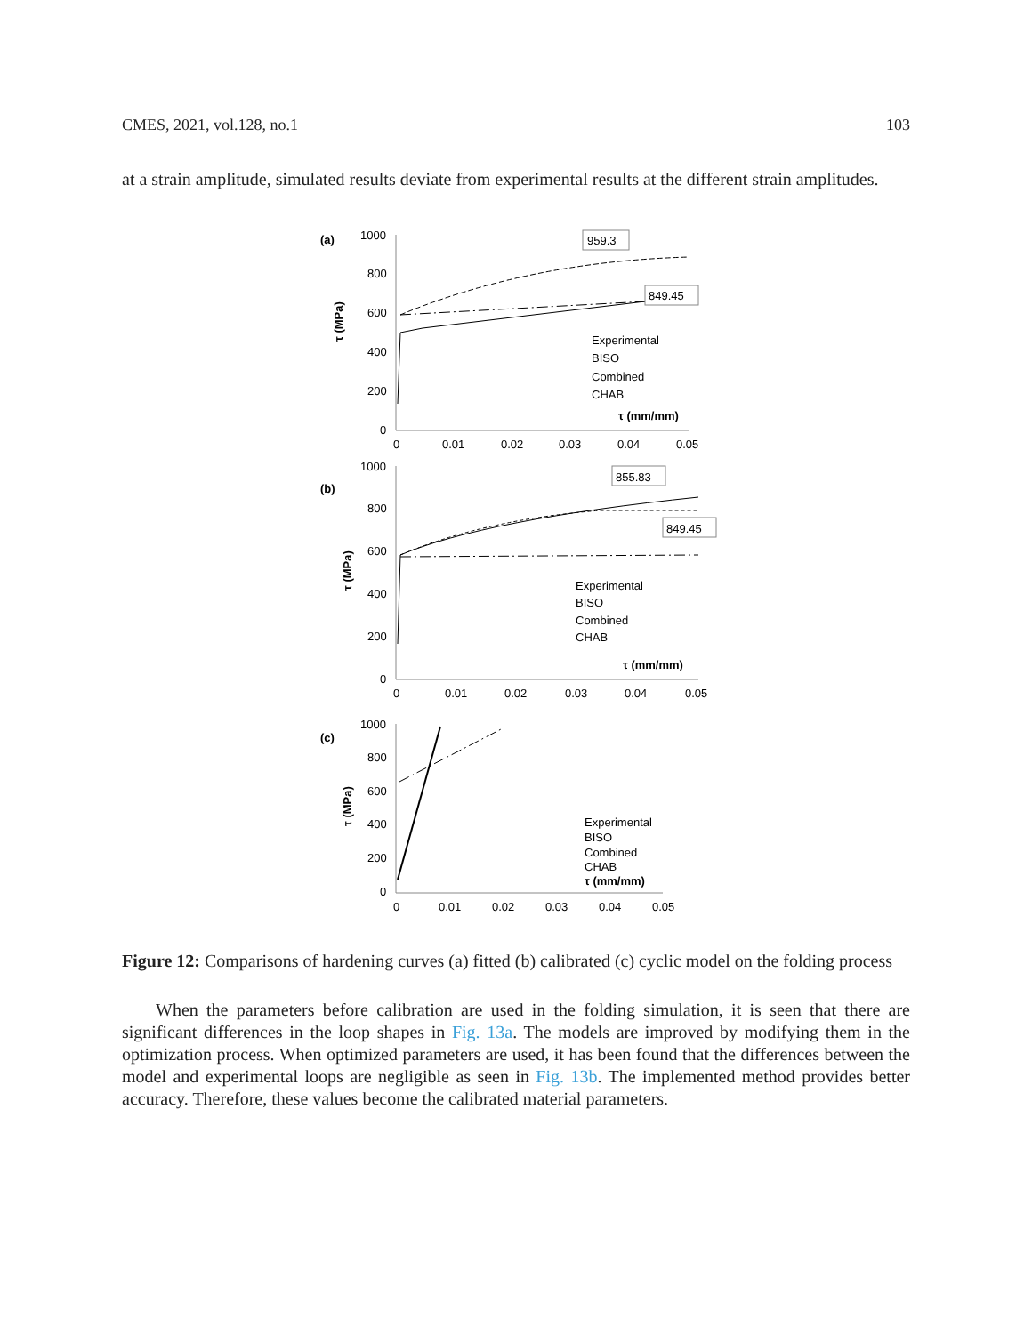CMES, 2021, vol.128, no.1 103
at a strain amplitude, simulated results deviate from experimental results at the different strain amplitudes.
(a)
1000
800
600
400
200
0
0
0.01
0.02
0.03
0.04
0.05
τ (MPa)
τ (mm/mm)
959.3
849.45
Experimental
BISO
Combined
CHAB
(b)
1000
800
600
400
200
0
0
0.01
0.02
0.03
0.04
0.05
τ (MPa)
τ (mm/mm)
855.83
849.45
Experimental
BISO
Combined
CHAB
(c)
1000
800
600
400
200
0
0
0.01
0.02
0.03
0.04
0.05
τ (MPa)
τ (mm/mm)
Experimental
BISO
Combined
CHAB
Figure 12: Comparisons of hardening curves (a) fitted (b) calibrated (c) cyclic model on the folding process
When the parameters before calibration are used in the folding simulation, it is seen that there are significant differences in the loop shapes in Fig. 13a. The models are improved by modifying them in the optimization process. When optimized parameters are used, it has been found that the differences between the model and experimental loops are negligible as seen in Fig. 13b. The implemented method provides better accuracy. Therefore, these values become the calibrated material parameters.